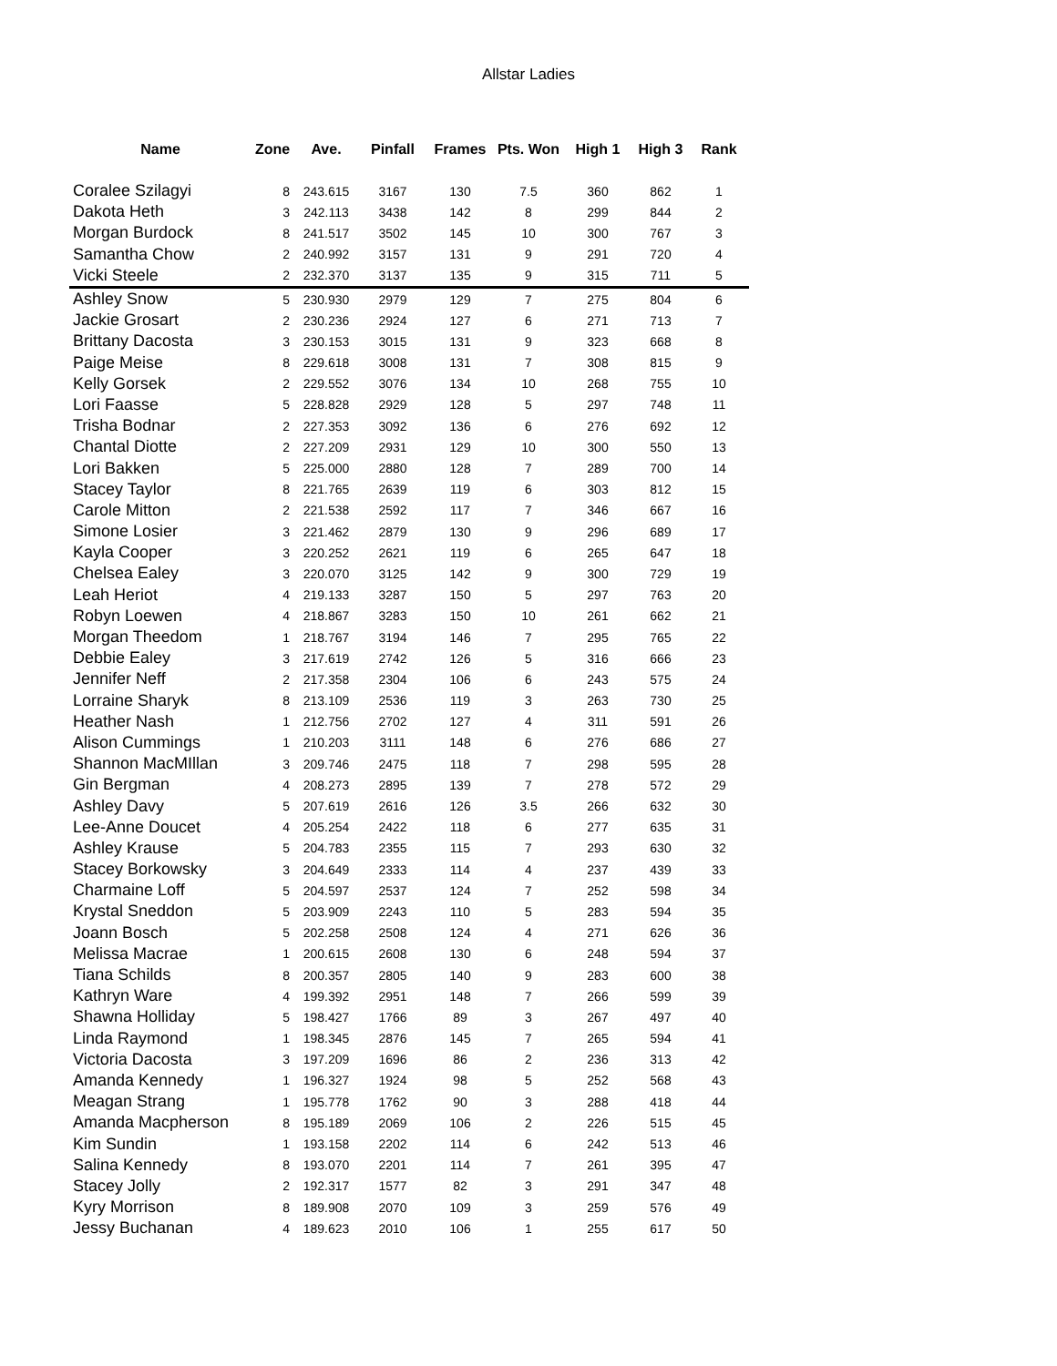Allstar Ladies
| Name | Zone | Ave. | Pinfall | Frames | Pts. Won | High 1 | High 3 | Rank |
| --- | --- | --- | --- | --- | --- | --- | --- | --- |
| Coralee Szilagyi | 8 | 243.615 | 3167 | 130 | 7.5 | 360 | 862 | 1 |
| Dakota Heth | 3 | 242.113 | 3438 | 142 | 8 | 299 | 844 | 2 |
| Morgan Burdock | 8 | 241.517 | 3502 | 145 | 10 | 300 | 767 | 3 |
| Samantha Chow | 2 | 240.992 | 3157 | 131 | 9 | 291 | 720 | 4 |
| Vicki Steele | 2 | 232.370 | 3137 | 135 | 9 | 315 | 711 | 5 |
| Ashley Snow | 5 | 230.930 | 2979 | 129 | 7 | 275 | 804 | 6 |
| Jackie Grosart | 2 | 230.236 | 2924 | 127 | 6 | 271 | 713 | 7 |
| Brittany Dacosta | 3 | 230.153 | 3015 | 131 | 9 | 323 | 668 | 8 |
| Paige Meise | 8 | 229.618 | 3008 | 131 | 7 | 308 | 815 | 9 |
| Kelly Gorsek | 2 | 229.552 | 3076 | 134 | 10 | 268 | 755 | 10 |
| Lori Faasse | 5 | 228.828 | 2929 | 128 | 5 | 297 | 748 | 11 |
| Trisha Bodnar | 2 | 227.353 | 3092 | 136 | 6 | 276 | 692 | 12 |
| Chantal Diotte | 2 | 227.209 | 2931 | 129 | 10 | 300 | 550 | 13 |
| Lori Bakken | 5 | 225.000 | 2880 | 128 | 7 | 289 | 700 | 14 |
| Stacey Taylor | 8 | 221.765 | 2639 | 119 | 6 | 303 | 812 | 15 |
| Carole Mitton | 2 | 221.538 | 2592 | 117 | 7 | 346 | 667 | 16 |
| Simone Losier | 3 | 221.462 | 2879 | 130 | 9 | 296 | 689 | 17 |
| Kayla Cooper | 3 | 220.252 | 2621 | 119 | 6 | 265 | 647 | 18 |
| Chelsea Ealey | 3 | 220.070 | 3125 | 142 | 9 | 300 | 729 | 19 |
| Leah Heriot | 4 | 219.133 | 3287 | 150 | 5 | 297 | 763 | 20 |
| Robyn Loewen | 4 | 218.867 | 3283 | 150 | 10 | 261 | 662 | 21 |
| Morgan Theedom | 1 | 218.767 | 3194 | 146 | 7 | 295 | 765 | 22 |
| Debbie Ealey | 3 | 217.619 | 2742 | 126 | 5 | 316 | 666 | 23 |
| Jennifer Neff | 2 | 217.358 | 2304 | 106 | 6 | 243 | 575 | 24 |
| Lorraine Sharyk | 8 | 213.109 | 2536 | 119 | 3 | 263 | 730 | 25 |
| Heather Nash | 1 | 212.756 | 2702 | 127 | 4 | 311 | 591 | 26 |
| Alison Cummings | 1 | 210.203 | 3111 | 148 | 6 | 276 | 686 | 27 |
| Shannon MacMIllan | 3 | 209.746 | 2475 | 118 | 7 | 298 | 595 | 28 |
| Gin Bergman | 4 | 208.273 | 2895 | 139 | 7 | 278 | 572 | 29 |
| Ashley Davy | 5 | 207.619 | 2616 | 126 | 3.5 | 266 | 632 | 30 |
| Lee-Anne Doucet | 4 | 205.254 | 2422 | 118 | 6 | 277 | 635 | 31 |
| Ashley Krause | 5 | 204.783 | 2355 | 115 | 7 | 293 | 630 | 32 |
| Stacey Borkowsky | 3 | 204.649 | 2333 | 114 | 4 | 237 | 439 | 33 |
| Charmaine Loff | 5 | 204.597 | 2537 | 124 | 7 | 252 | 598 | 34 |
| Krystal Sneddon | 5 | 203.909 | 2243 | 110 | 5 | 283 | 594 | 35 |
| Joann Bosch | 5 | 202.258 | 2508 | 124 | 4 | 271 | 626 | 36 |
| Melissa Macrae | 1 | 200.615 | 2608 | 130 | 6 | 248 | 594 | 37 |
| Tiana Schilds | 8 | 200.357 | 2805 | 140 | 9 | 283 | 600 | 38 |
| Kathryn Ware | 4 | 199.392 | 2951 | 148 | 7 | 266 | 599 | 39 |
| Shawna Holliday | 5 | 198.427 | 1766 | 89 | 3 | 267 | 497 | 40 |
| Linda Raymond | 1 | 198.345 | 2876 | 145 | 7 | 265 | 594 | 41 |
| Victoria Dacosta | 3 | 197.209 | 1696 | 86 | 2 | 236 | 313 | 42 |
| Amanda Kennedy | 1 | 196.327 | 1924 | 98 | 5 | 252 | 568 | 43 |
| Meagan Strang | 1 | 195.778 | 1762 | 90 | 3 | 288 | 418 | 44 |
| Amanda Macpherson | 8 | 195.189 | 2069 | 106 | 2 | 226 | 515 | 45 |
| Kim Sundin | 1 | 193.158 | 2202 | 114 | 6 | 242 | 513 | 46 |
| Salina Kennedy | 8 | 193.070 | 2201 | 114 | 7 | 261 | 395 | 47 |
| Stacey Jolly | 2 | 192.317 | 1577 | 82 | 3 | 291 | 347 | 48 |
| Kyry Morrison | 8 | 189.908 | 2070 | 109 | 3 | 259 | 576 | 49 |
| Jessy Buchanan | 4 | 189.623 | 2010 | 106 | 1 | 255 | 617 | 50 |